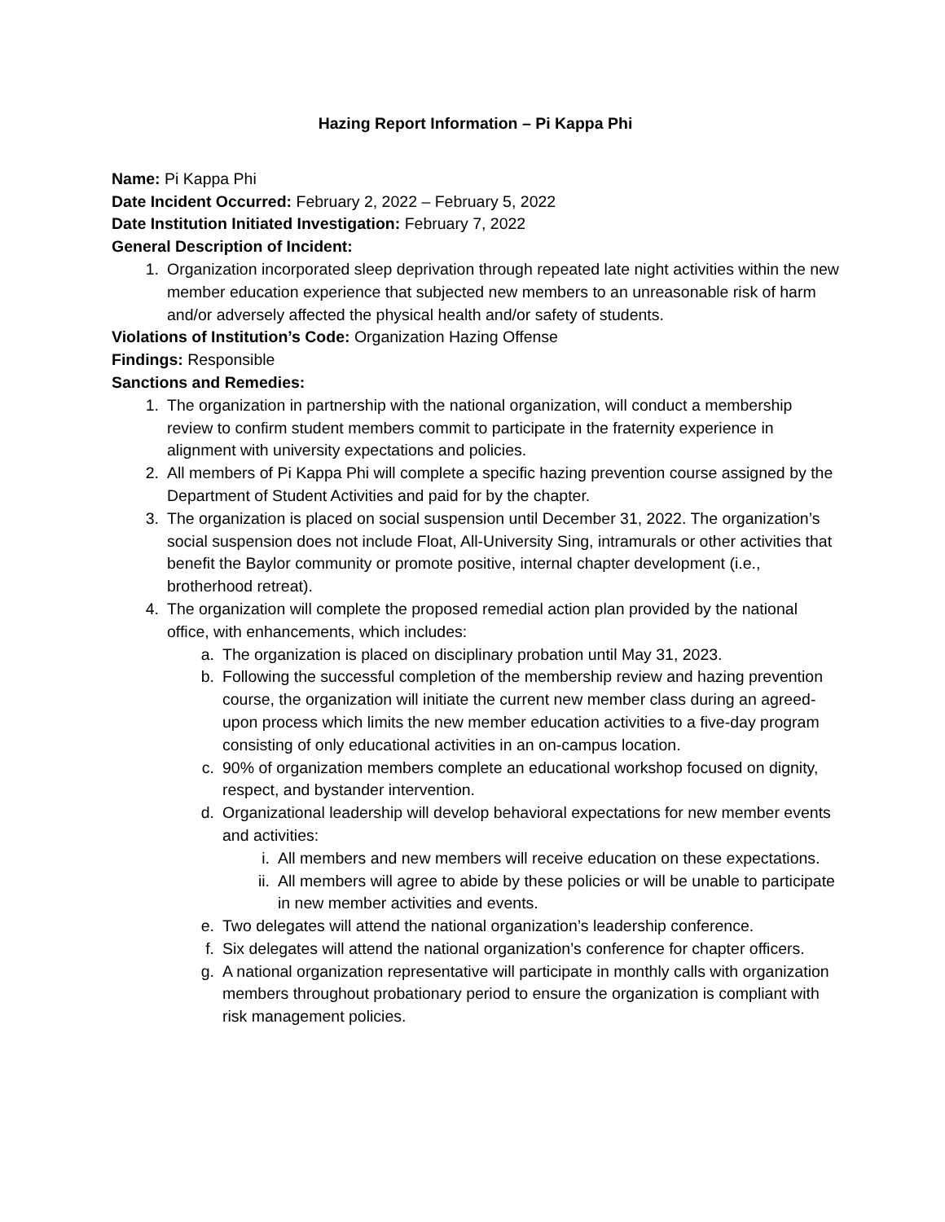Hazing Report Information – Pi Kappa Phi
Name: Pi Kappa Phi
Date Incident Occurred: February 2, 2022 – February 5, 2022
Date Institution Initiated Investigation: February 7, 2022
General Description of Incident:
1. Organization incorporated sleep deprivation through repeated late night activities within the new member education experience that subjected new members to an unreasonable risk of harm and/or adversely affected the physical health and/or safety of students.
Violations of Institution’s Code: Organization Hazing Offense
Findings: Responsible
Sanctions and Remedies:
1. The organization in partnership with the national organization, will conduct a membership review to confirm student members commit to participate in the fraternity experience in alignment with university expectations and policies.
2. All members of Pi Kappa Phi will complete a specific hazing prevention course assigned by the Department of Student Activities and paid for by the chapter.
3. The organization is placed on social suspension until December 31, 2022. The organization’s social suspension does not include Float, All-University Sing, intramurals or other activities that benefit the Baylor community or promote positive, internal chapter development (i.e., brotherhood retreat).
4. The organization will complete the proposed remedial action plan provided by the national office, with enhancements, which includes:
a. The organization is placed on disciplinary probation until May 31, 2023.
b. Following the successful completion of the membership review and hazing prevention course, the organization will initiate the current new member class during an agreed-upon process which limits the new member education activities to a five-day program consisting of only educational activities in an on-campus location.
c. 90% of organization members complete an educational workshop focused on dignity, respect, and bystander intervention.
d. Organizational leadership will develop behavioral expectations for new member events and activities:
i. All members and new members will receive education on these expectations.
ii. All members will agree to abide by these policies or will be unable to participate in new member activities and events.
e. Two delegates will attend the national organization’s leadership conference.
f. Six delegates will attend the national organization’s conference for chapter officers.
g. A national organization representative will participate in monthly calls with organization members throughout probationary period to ensure the organization is compliant with risk management policies.